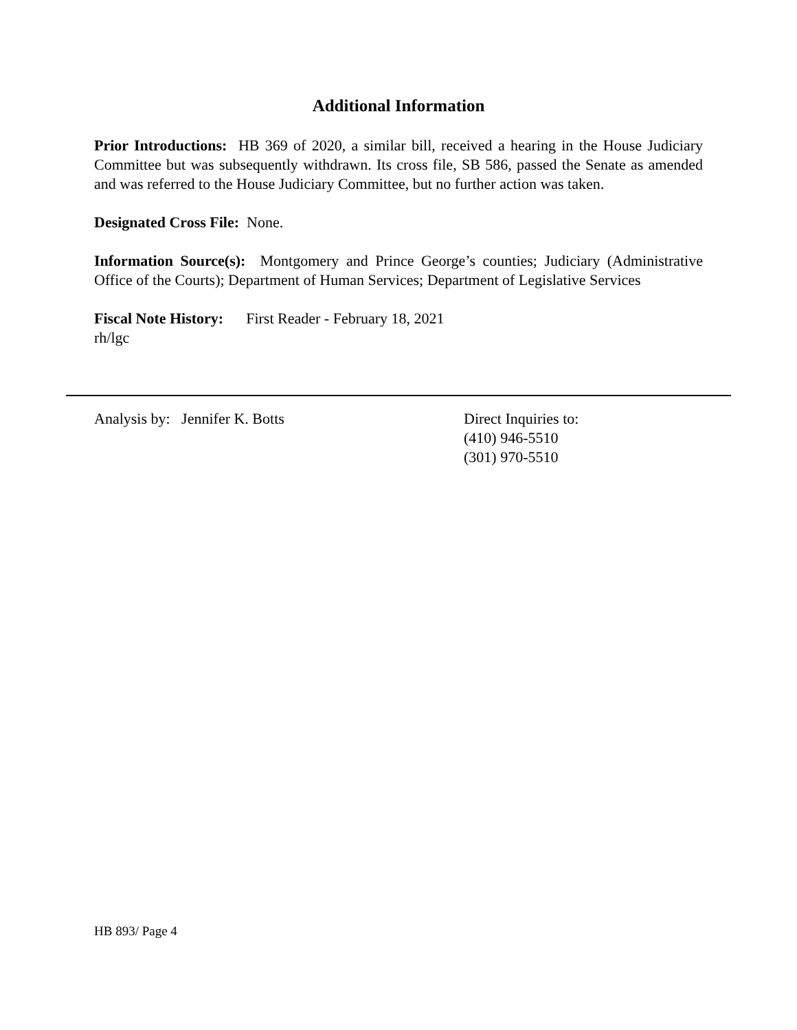Additional Information
Prior Introductions: HB 369 of 2020, a similar bill, received a hearing in the House Judiciary Committee but was subsequently withdrawn. Its cross file, SB 586, passed the Senate as amended and was referred to the House Judiciary Committee, but no further action was taken.
Designated Cross File: None.
Information Source(s): Montgomery and Prince George’s counties; Judiciary (Administrative Office of the Courts); Department of Human Services; Department of Legislative Services
Fiscal Note History: First Reader - February 18, 2021
rh/lgc
Analysis by: Jennifer K. Botts Direct Inquiries to:
(410) 946-5510
(301) 970-5510
HB 893/ Page 4